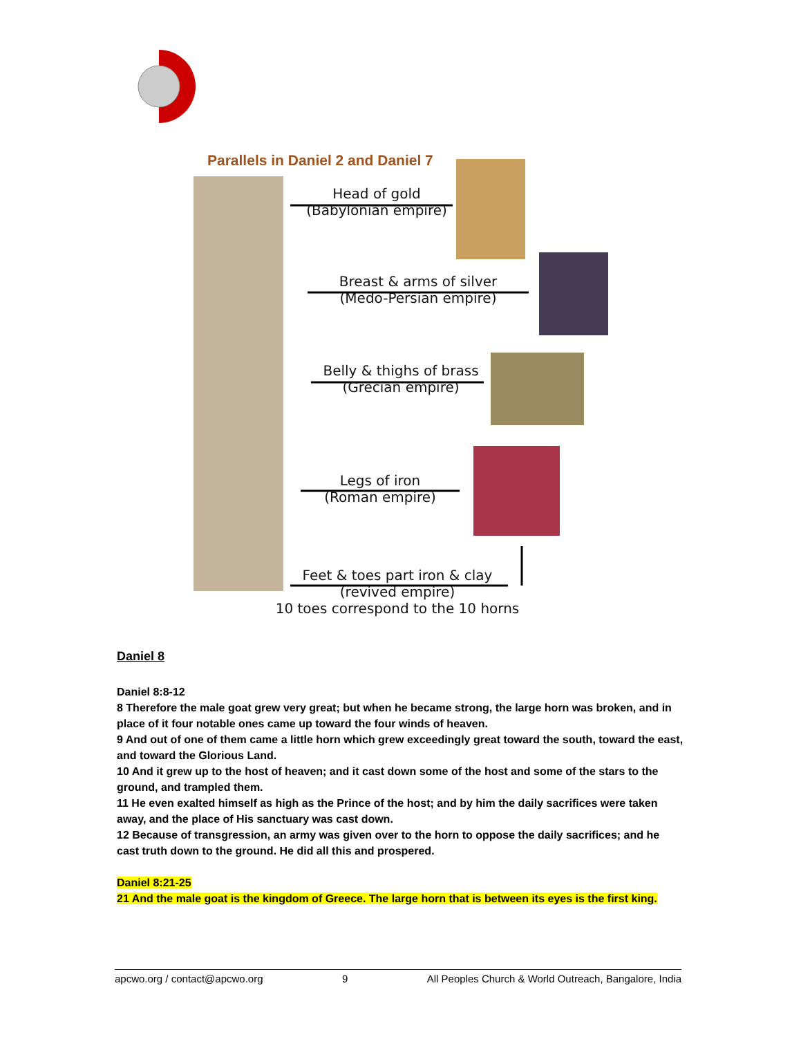Parallels in Daniel 2 and Daniel 7
Head of gold
(Babylonian empire)
Breast & arms of silver
(Medo-Persian empire)
Belly & thighs of brass
(Grecian empire)
Legs of iron
(Roman empire)
Feet & toes part iron & clay
(revived empire)
10 toes correspond to the 10 horns
Daniel 8
Daniel 8:8-12
8 Therefore the male goat grew very great; but when he became strong, the large horn was broken, and in place of it four notable ones came up toward the four winds of heaven.
9 And out of one of them came a little horn which grew exceedingly great toward the south, toward the east, and toward the Glorious Land.
10 And it grew up to the host of heaven; and it cast down some of the host and some of the stars to the ground, and trampled them.
11 He even exalted himself as high as the Prince of the host; and by him the daily sacrifices were taken away, and the place of His sanctuary was cast down.
12 Because of transgression, an army was given over to the horn to oppose the daily sacrifices; and he cast truth down to the ground. He did all this and prospered.
Daniel 8:21-25
21 And the male goat is the kingdom of Greece. The large horn that is between its eyes is the first king.
apcwo.org / contact@apcwo.org 9 All Peoples Church & World Outreach, Bangalore, India